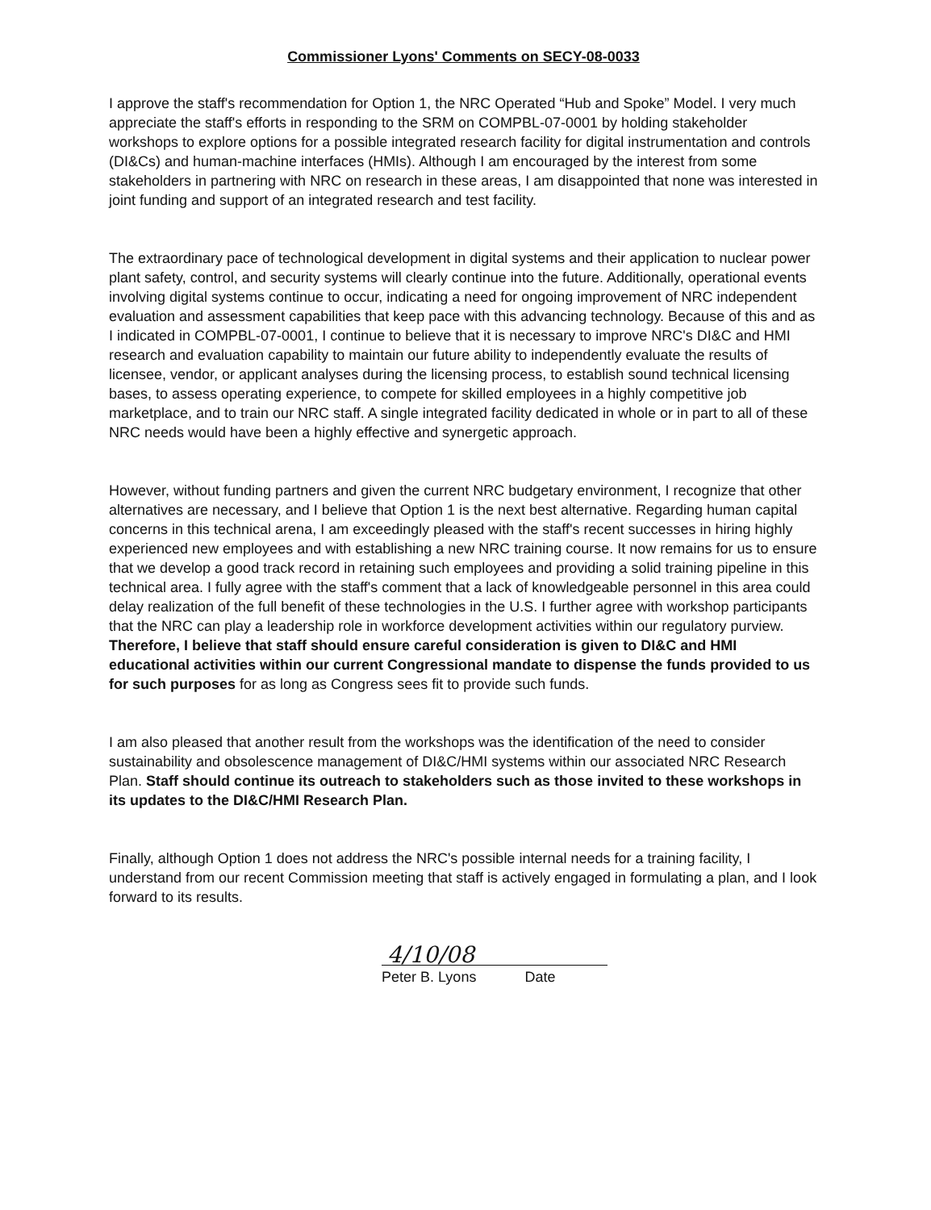Commissioner Lyons' Comments on SECY-08-0033
I approve the staff's recommendation for Option 1, the NRC Operated “Hub and Spoke” Model. I very much appreciate the staff's efforts in responding to the SRM on COMPBL-07-0001 by holding stakeholder workshops to explore options for a possible integrated research facility for digital instrumentation and controls (DI&Cs) and human-machine interfaces (HMIs). Although I am encouraged by the interest from some stakeholders in partnering with NRC on research in these areas, I am disappointed that none was interested in joint funding and support of an integrated research and test facility.
The extraordinary pace of technological development in digital systems and their application to nuclear power plant safety, control, and security systems will clearly continue into the future. Additionally, operational events involving digital systems continue to occur, indicating a need for ongoing improvement of NRC independent evaluation and assessment capabilities that keep pace with this advancing technology. Because of this and as I indicated in COMPBL-07-0001, I continue to believe that it is necessary to improve NRC's DI&C and HMI research and evaluation capability to maintain our future ability to independently evaluate the results of licensee, vendor, or applicant analyses during the licensing process, to establish sound technical licensing bases, to assess operating experience, to compete for skilled employees in a highly competitive job marketplace, and to train our NRC staff. A single integrated facility dedicated in whole or in part to all of these NRC needs would have been a highly effective and synergetic approach.
However, without funding partners and given the current NRC budgetary environment, I recognize that other alternatives are necessary, and I believe that Option 1 is the next best alternative. Regarding human capital concerns in this technical arena, I am exceedingly pleased with the staff's recent successes in hiring highly experienced new employees and with establishing a new NRC training course. It now remains for us to ensure that we develop a good track record in retaining such employees and providing a solid training pipeline in this technical area. I fully agree with the staff's comment that a lack of knowledgeable personnel in this area could delay realization of the full benefit of these technologies in the U.S. I further agree with workshop participants that the NRC can play a leadership role in workforce development activities within our regulatory purview. Therefore, I believe that staff should ensure careful consideration is given to DI&C and HMI educational activities within our current Congressional mandate to dispense the funds provided to us for such purposes for as long as Congress sees fit to provide such funds.
I am also pleased that another result from the workshops was the identification of the need to consider sustainability and obsolescence management of DI&C/HMI systems within our associated NRC Research Plan. Staff should continue its outreach to stakeholders such as those invited to these workshops in its updates to the DI&C/HMI Research Plan.
Finally, although Option 1 does not address the NRC's possible internal needs for a training facility, I understand from our recent Commission meeting that staff is actively engaged in formulating a plan, and I look forward to its results.
4/10/08
Peter B. Lyons Date